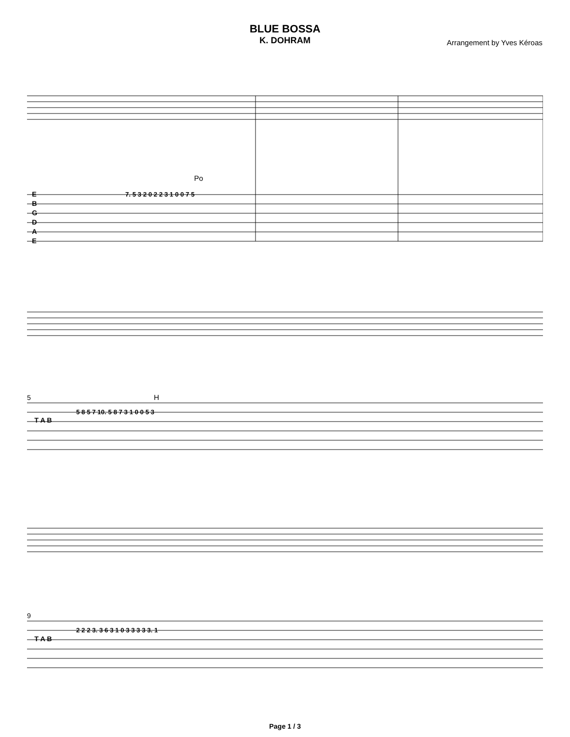BLUE BOSSA
K. DOHRAM
Arrangement by Yves Kéroas
E
B
G
D
A
E
Po
7. 5 3 2 0 2 2 3 1 0 0 7 5
5
H
T A B
5 8 5 7 10. 5 8 7 3 1 0 0 5 3
9
T A B
2 2 2 3. 3 6 3 1 0 3 3 3 3 3. 1
Page 1 / 3